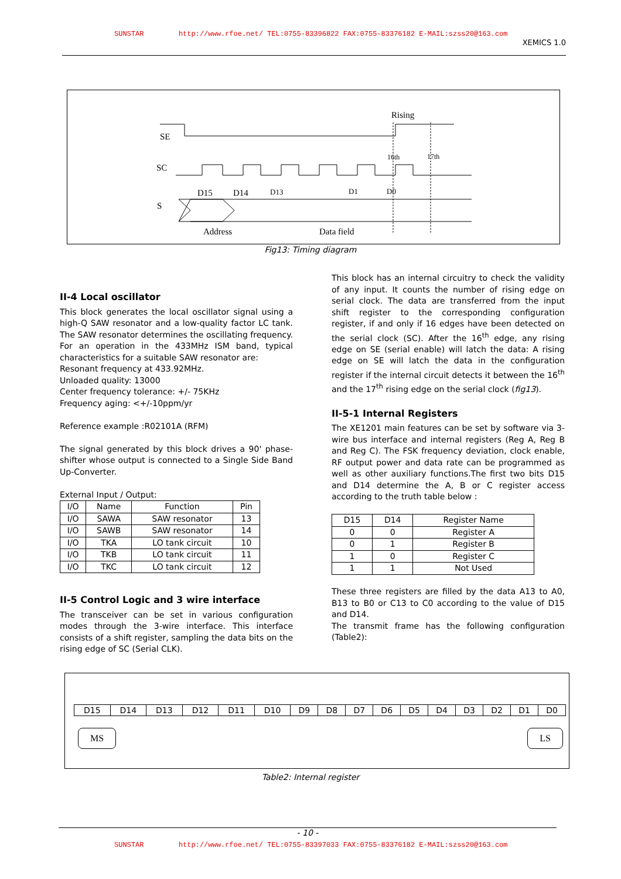SUNSTAR http://www.rfoe.net/ TEL:0755-83396822 FAX:0755-83376182 E-MAIL:szss20@163.com
XEMICS 1.0
Rising
SE
SC
S
16th
17th
D15
D14
D13
D1
D0
Address
Data field
Fig13: Timing diagram
II-4 Local oscillator
This block generates the local oscillator signal using a high-Q SAW resonator and a low-quality factor LC tank. The SAW resonator determines the oscillating frequency. For an operation in the 433MHz ISM band, typical characteristics for a suitable SAW resonator are:
Resonant frequency at 433.92MHz.
Unloaded quality: 13000
Center frequency tolerance: +/- 75KHz
Frequency aging: <+/-10ppm/yr
Reference example :R02101A (RFM)
The signal generated by this block drives a 90' phase-shifter whose output is connected to a Single Side Band Up-Converter.
External Input / Output:
| I/O | Name | Function | Pin |
| I/O | SAWA | SAW resonator | 13 |
| I/O | SAWB | SAW resonator | 14 |
| I/O | TKA | LO tank circuit | 10 |
| I/O | TKB | LO tank circuit | 11 |
| I/O | TKC | LO tank circuit | 12 |
II-5 Control Logic and 3 wire interface
The transceiver can be set in various configuration modes through the 3-wire interface. This interface consists of a shift register, sampling the data bits on the rising edge of SC (Serial CLK).
This block has an internal circuitry to check the validity of any input. It counts the number of rising edge on serial clock. The data are transferred from the input shift register to the corresponding configuration register, if and only if 16 edges have been detected on the serial clock (SC). After the 16<sup>th</sup> edge, any rising edge on SE (serial enable) will latch the data: A rising edge on SE will latch the data in the configuration register if the internal circuit detects it between the 16<sup>th</sup> and the 17<sup>th</sup> rising edge on the serial clock (fig13).
II-5-1 Internal Registers
The XE1201 main features can be set by software via 3-wire bus interface and internal registers (Reg A, Reg B and Reg C). The FSK frequency deviation, clock enable, RF output power and data rate can be programmed as well as other auxiliary functions.The first two bits D15 and D14 determine the A, B or C register access according to the truth table below :
| D15 | D14 | Register Name |
| 0 | 0 | Register A |
| 0 | 1 | Register B |
| 1 | 0 | Register C |
| 1 | 1 | Not Used |
These three registers are filled by the data A13 to A0, B13 to B0 or C13 to C0 according to the value of D15 and D14.
The transmit frame has the following configuration (Table2):
| D15 | D14 | D13 | D12 | D11 | D10 | D9 | D8 | D7 | D6 | D5 | D4 | D3 | D2 | D1 | D0 |
MS LS
Table2: Internal register
- 10 -
SUNSTAR http://www.rfoe.net/ TEL:0755-83397033 FAX:0755-83376182 E-MAIL:szss20@163.com